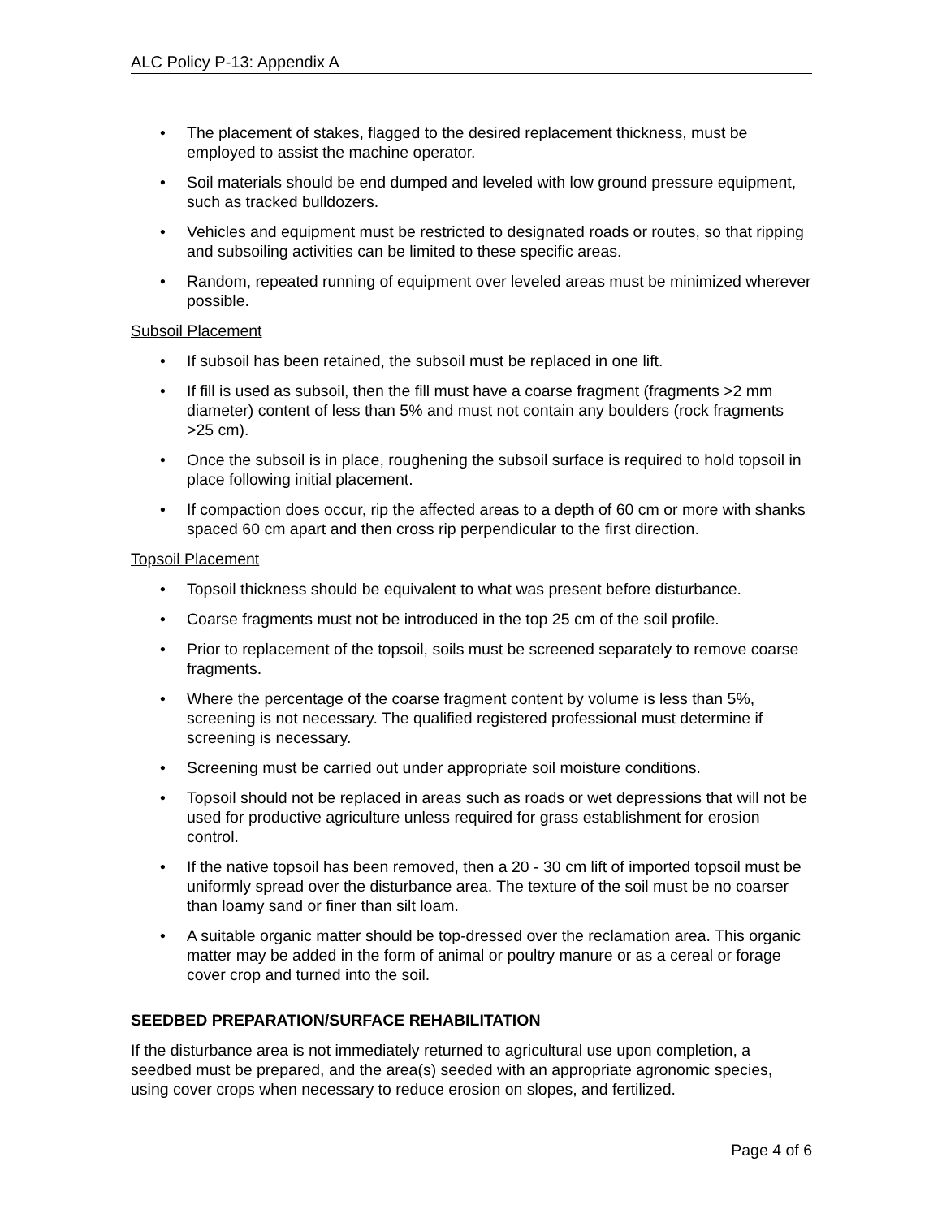ALC Policy P-13: Appendix A
• The placement of stakes, flagged to the desired replacement thickness, must be employed to assist the machine operator.
• Soil materials should be end dumped and leveled with low ground pressure equipment, such as tracked bulldozers.
• Vehicles and equipment must be restricted to designated roads or routes, so that ripping and subsoiling activities can be limited to these specific areas.
• Random, repeated running of equipment over leveled areas must be minimized wherever possible.
Subsoil Placement
• If subsoil has been retained, the subsoil must be replaced in one lift.
• If fill is used as subsoil, then the fill must have a coarse fragment (fragments >2 mm diameter) content of less than 5% and must not contain any boulders (rock fragments >25 cm).
• Once the subsoil is in place, roughening the subsoil surface is required to hold topsoil in place following initial placement.
• If compaction does occur, rip the affected areas to a depth of 60 cm or more with shanks spaced 60 cm apart and then cross rip perpendicular to the first direction.
Topsoil Placement
• Topsoil thickness should be equivalent to what was present before disturbance.
• Coarse fragments must not be introduced in the top 25 cm of the soil profile.
• Prior to replacement of the topsoil, soils must be screened separately to remove coarse fragments.
• Where the percentage of the coarse fragment content by volume is less than 5%, screening is not necessary. The qualified registered professional must determine if screening is necessary.
• Screening must be carried out under appropriate soil moisture conditions.
• Topsoil should not be replaced in areas such as roads or wet depressions that will not be used for productive agriculture unless required for grass establishment for erosion control.
• If the native topsoil has been removed, then a 20 - 30 cm lift of imported topsoil must be uniformly spread over the disturbance area. The texture of the soil must be no coarser than loamy sand or finer than silt loam.
• A suitable organic matter should be top-dressed over the reclamation area. This organic matter may be added in the form of animal or poultry manure or as a cereal or forage cover crop and turned into the soil.
SEEDBED PREPARATION/SURFACE REHABILITATION
If the disturbance area is not immediately returned to agricultural use upon completion, a seedbed must be prepared, and the area(s) seeded with an appropriate agronomic species, using cover crops when necessary to reduce erosion on slopes, and fertilized.
Page 4 of 6